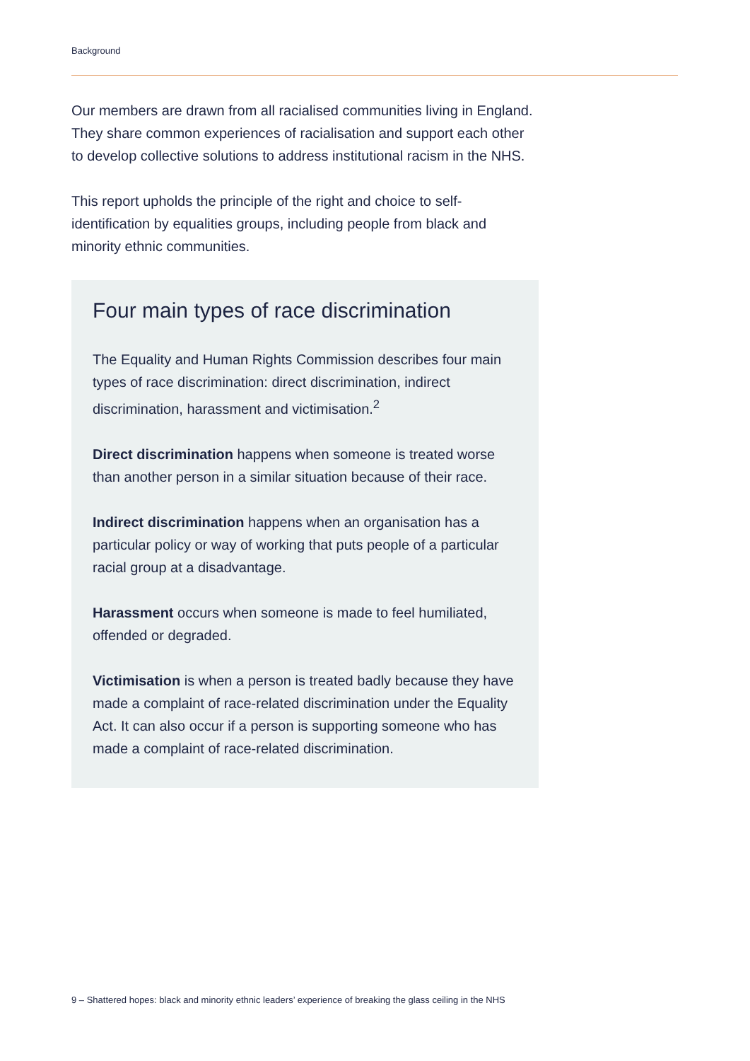Background
Our members are drawn from all racialised communities living in England. They share common experiences of racialisation and support each other to develop collective solutions to address institutional racism in the NHS.
This report upholds the principle of the right and choice to self-identification by equalities groups, including people from black and minority ethnic communities.
Four main types of race discrimination
The Equality and Human Rights Commission describes four main types of race discrimination: direct discrimination, indirect discrimination, harassment and victimisation.<sup>2</sup>
Direct discrimination happens when someone is treated worse than another person in a similar situation because of their race.
Indirect discrimination happens when an organisation has a particular policy or way of working that puts people of a particular racial group at a disadvantage.
Harassment occurs when someone is made to feel humiliated, offended or degraded.
Victimisation is when a person is treated badly because they have made a complaint of race-related discrimination under the Equality Act. It can also occur if a person is supporting someone who has made a complaint of race-related discrimination.
9 – Shattered hopes: black and minority ethnic leaders’ experience of breaking the glass ceiling in the NHS